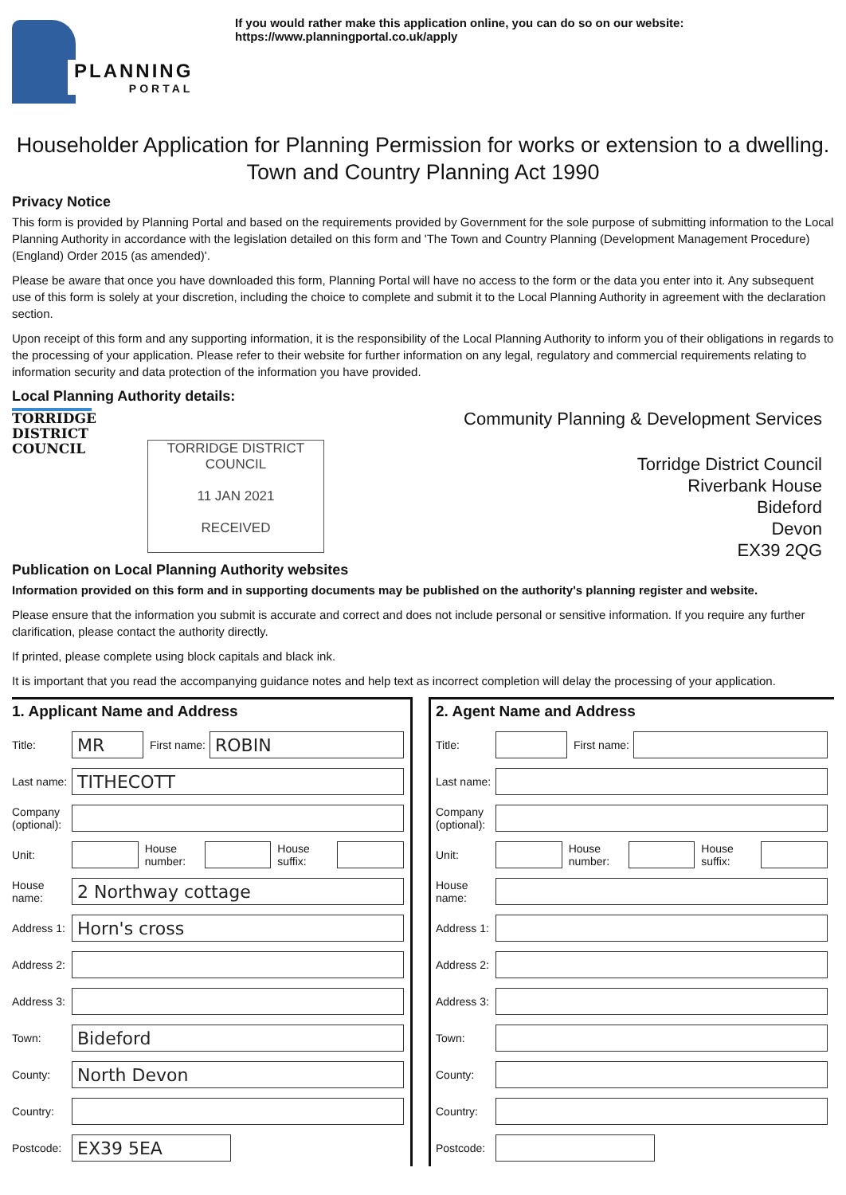PLANNING PORTAL
If you would rather make this application online, you can do so on our website:
https://www.planningportal.co.uk/apply
Householder Application for Planning Permission for works or extension to a dwelling.
Town and Country Planning Act 1990
Privacy Notice
This form is provided by Planning Portal and based on the requirements provided by Government for the sole purpose of submitting information to the Local Planning Authority in accordance with the legislation detailed on this form and 'The Town and Country Planning (Development Management Procedure) (England) Order 2015 (as amended)'.
Please be aware that once you have downloaded this form, Planning Portal will have no access to the form or the data you enter into it. Any subsequent use of this form is solely at your discretion, including the choice to complete and submit it to the Local Planning Authority in agreement with the declaration section.
Upon receipt of this form and any supporting information, it is the responsibility of the Local Planning Authority to inform you of their obligations in regards to the processing of your application. Please refer to their website for further information on any legal, regulatory and commercial requirements relating to information security and data protection of the information you have provided.
Local Planning Authority details:
TORRIDGE
DISTRICT
COUNCIL
TORRIDGE DISTRICT
COUNCIL
11 JAN 2021
RECEIVED
Community Planning & Development Services
Torridge District Council
Riverbank House
Bideford
Devon
EX39 2QG
Publication on Local Planning Authority websites
Information provided on this form and in supporting documents may be published on the authority's planning register and website.
Please ensure that the information you submit is accurate and correct and does not include personal or sensitive information. If you require any further clarification, please contact the authority directly.
If printed, please complete using block capitals and black ink.
It is important that you read the accompanying guidance notes and help text as incorrect completion will delay the processing of your application.
1. Applicant Name and Address
Title:
MR
First name:
ROBIN
Last name:
TITHECOTT
Company (optional):
Unit:
House number:
House suffix:
House name:
2 Northway cottage
Address 1:
Horn's cross
Address 2:
Address 3:
Town:
Bideford
County:
North Devon
Country:
Postcode:
EX39 5EA
2. Agent Name and Address
Title:
First name:
Last name:
Company (optional):
Unit:
House number:
House suffix:
House name:
Address 1:
Address 2:
Address 3:
Town:
County:
Country:
Postcode: